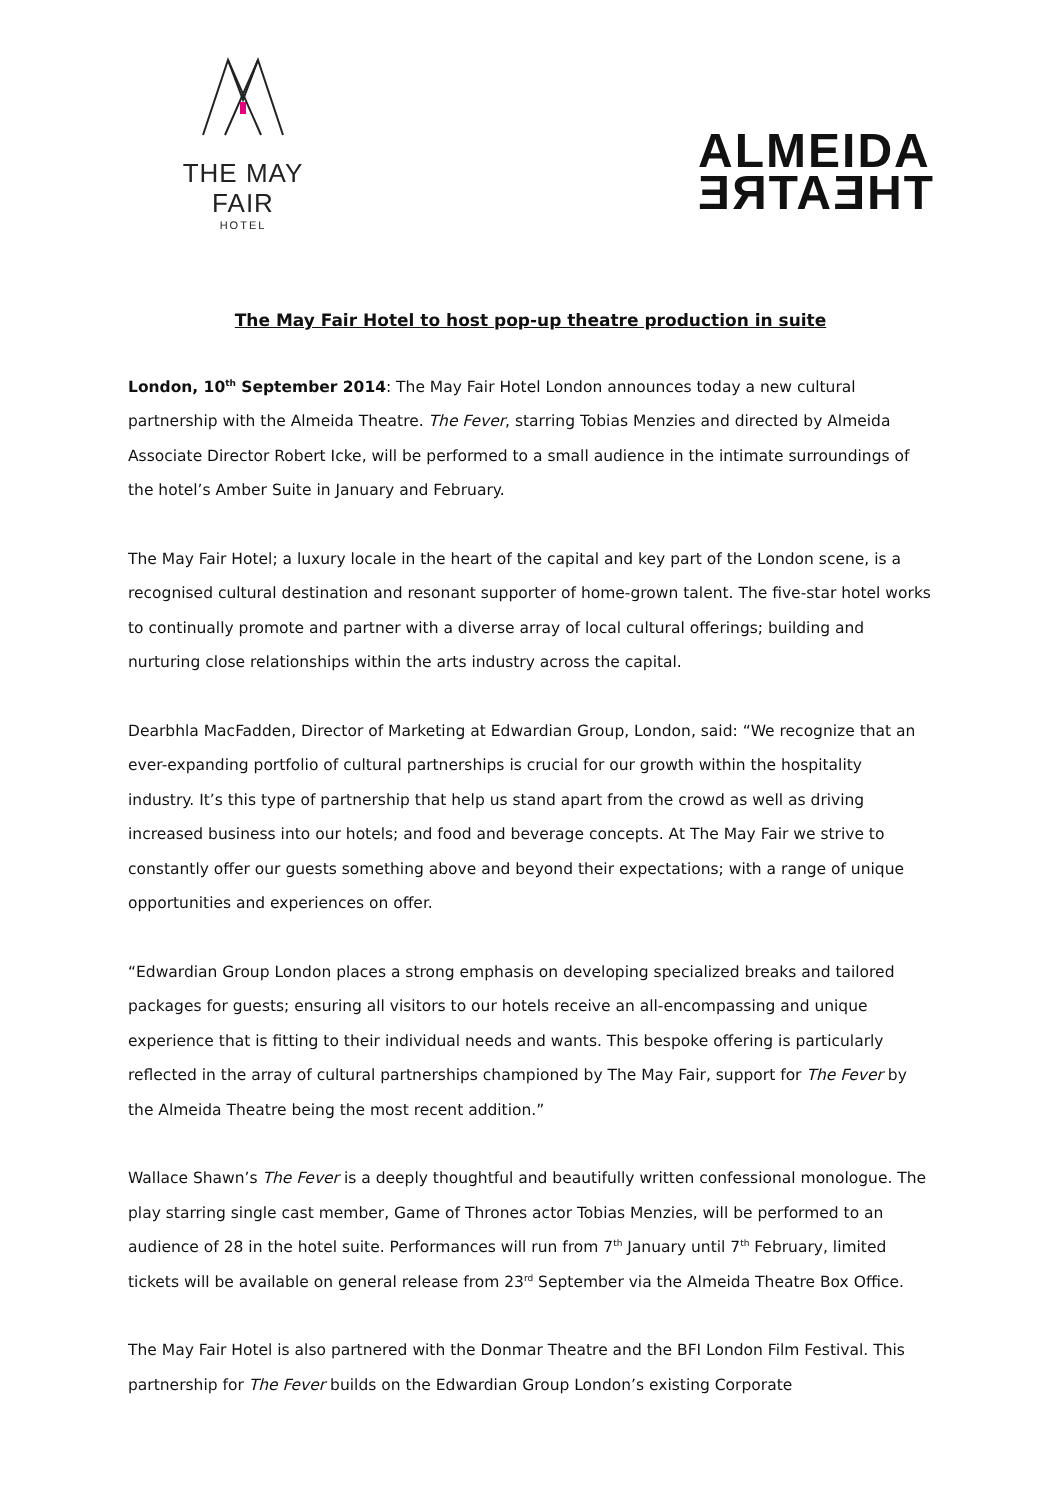THE MAY FAIR
HOTEL
ALMEIDA
THEATRE
The May Fair Hotel to host pop-up theatre production in suite
London, 10<sup>th</sup> September 2014: The May Fair Hotel London announces today a new cultural partnership with the Almeida Theatre. The Fever, starring Tobias Menzies and directed by Almeida Associate Director Robert Icke, will be performed to a small audience in the intimate surroundings of the hotel’s Amber Suite in January and February.
The May Fair Hotel; a luxury locale in the heart of the capital and key part of the London scene, is a recognised cultural destination and resonant supporter of home-grown talent. The five-star hotel works to continually promote and partner with a diverse array of local cultural offerings; building and nurturing close relationships within the arts industry across the capital.
Dearbhla MacFadden, Director of Marketing at Edwardian Group, London, said: “We recognize that an ever-expanding portfolio of cultural partnerships is crucial for our growth within the hospitality industry. It’s this type of partnership that help us stand apart from the crowd as well as driving increased business into our hotels; and food and beverage concepts. At The May Fair we strive to constantly offer our guests something above and beyond their expectations; with a range of unique opportunities and experiences on offer.
“Edwardian Group London places a strong emphasis on developing specialized breaks and tailored packages for guests; ensuring all visitors to our hotels receive an all-encompassing and unique experience that is fitting to their individual needs and wants. This bespoke offering is particularly reflected in the array of cultural partnerships championed by The May Fair, support for The Fever by the Almeida Theatre being the most recent addition.”
Wallace Shawn’s The Fever is a deeply thoughtful and beautifully written confessional monologue. The play starring single cast member, Game of Thrones actor Tobias Menzies, will be performed to an audience of 28 in the hotel suite. Performances will run from 7<sup>th</sup> January until 7<sup>th</sup> February, limited tickets will be available on general release from 23<sup>rd</sup> September via the Almeida Theatre Box Office.
The May Fair Hotel is also partnered with the Donmar Theatre and the BFI London Film Festival. This partnership for The Fever builds on the Edwardian Group London’s existing Corporate